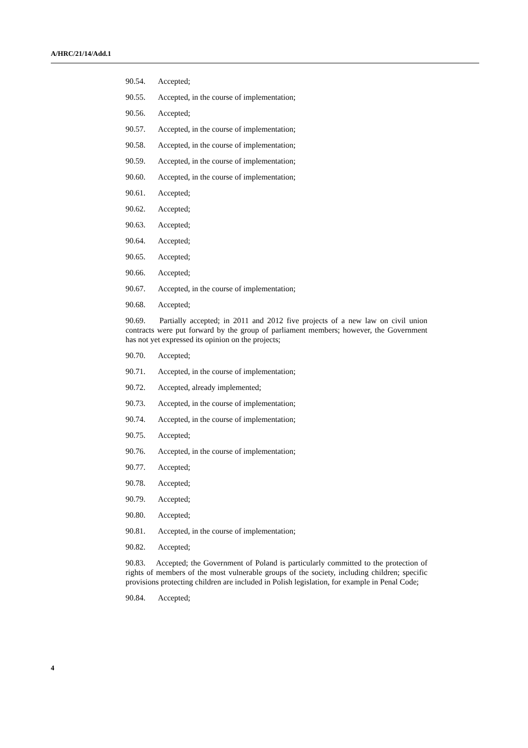A/HRC/21/14/Add.1
90.54. Accepted;
90.55. Accepted, in the course of implementation;
90.56. Accepted;
90.57. Accepted, in the course of implementation;
90.58. Accepted, in the course of implementation;
90.59. Accepted, in the course of implementation;
90.60. Accepted, in the course of implementation;
90.61. Accepted;
90.62. Accepted;
90.63. Accepted;
90.64. Accepted;
90.65. Accepted;
90.66. Accepted;
90.67. Accepted, in the course of implementation;
90.68. Accepted;
90.69. Partially accepted; in 2011 and 2012 five projects of a new law on civil union contracts were put forward by the group of parliament members; however, the Government has not yet expressed its opinion on the projects;
90.70. Accepted;
90.71. Accepted, in the course of implementation;
90.72. Accepted, already implemented;
90.73. Accepted, in the course of implementation;
90.74. Accepted, in the course of implementation;
90.75. Accepted;
90.76. Accepted, in the course of implementation;
90.77. Accepted;
90.78. Accepted;
90.79. Accepted;
90.80. Accepted;
90.81. Accepted, in the course of implementation;
90.82. Accepted;
90.83. Accepted; the Government of Poland is particularly committed to the protection of rights of members of the most vulnerable groups of the society, including children; specific provisions protecting children are included in Polish legislation, for example in Penal Code;
90.84. Accepted;
4